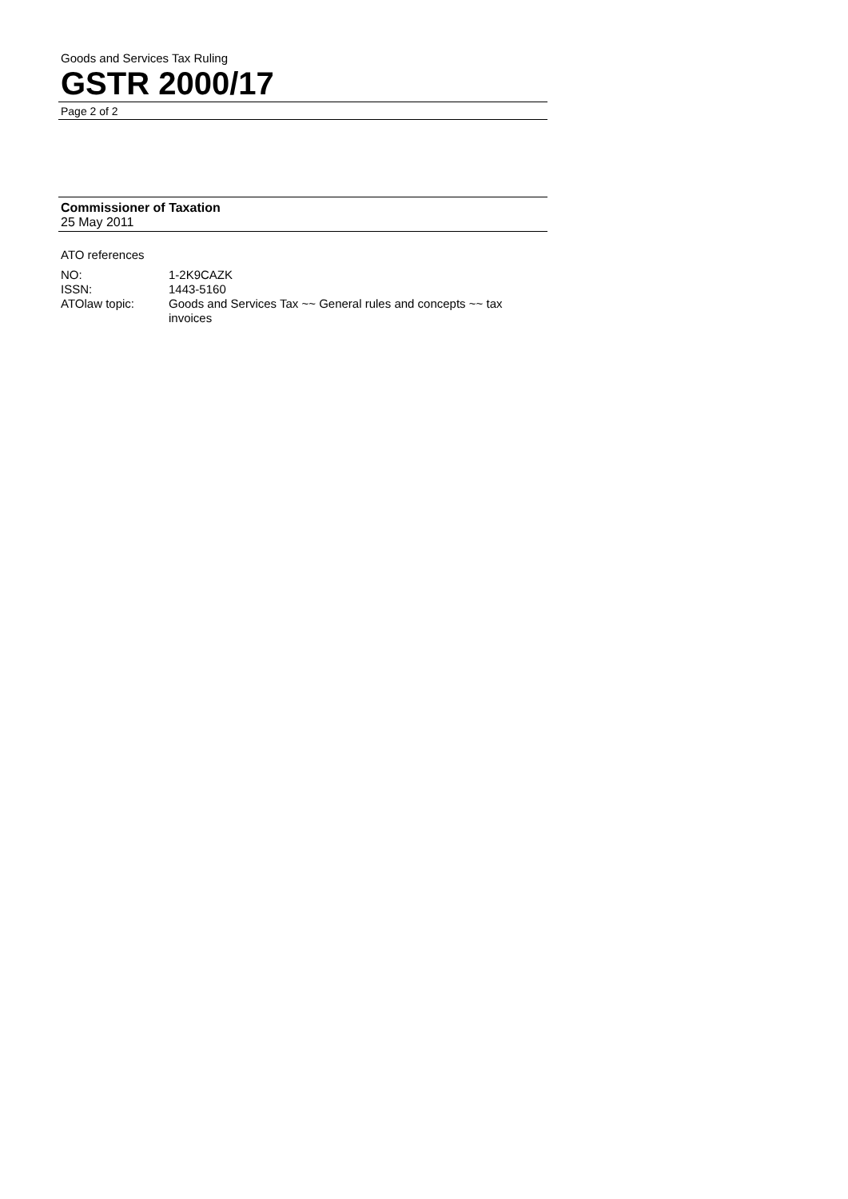Goods and Services Tax Ruling
GSTR 2000/17
Page 2 of 2
Commissioner of Taxation
25 May 2011
ATO references
| NO: | 1-2K9CAZK |
| ISSN: | 1443-5160 |
| ATOlaw topic: | Goods and Services Tax ~~ General rules and concepts ~~ tax invoices |